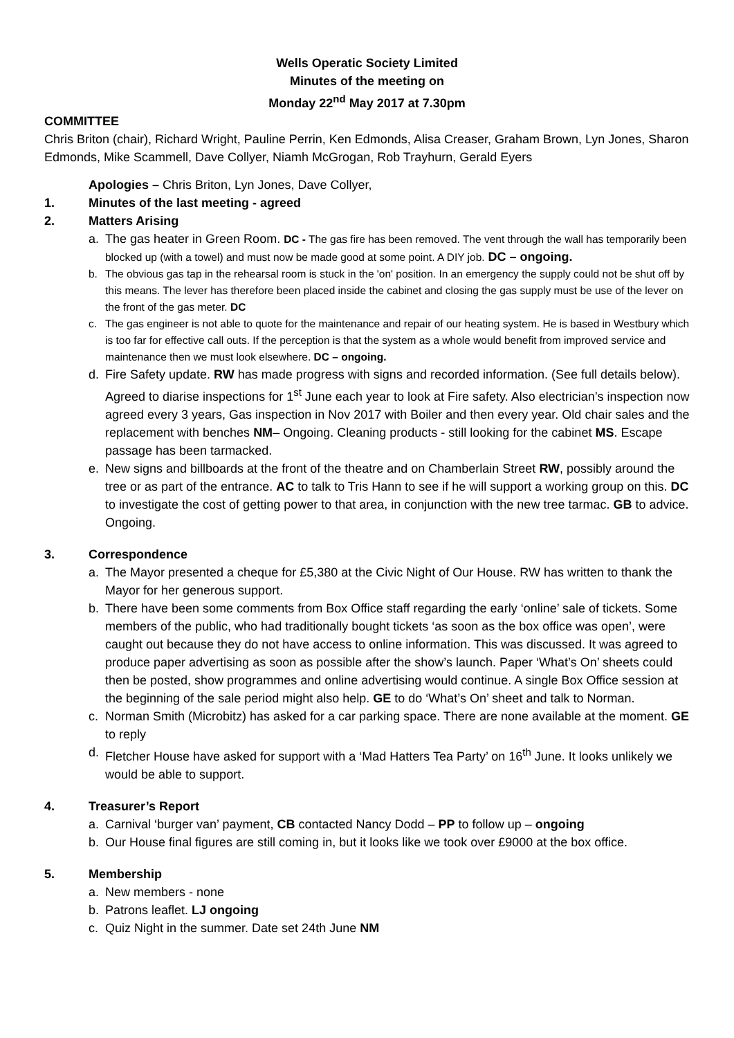Wells Operatic Society Limited
Minutes of the meeting on
Monday 22<sup>nd</sup> May 2017 at 7.30pm
COMMITTEE
Chris Briton (chair), Richard Wright, Pauline Perrin, Ken Edmonds, Alisa Creaser, Graham Brown, Lyn Jones, Sharon Edmonds, Mike Scammell, Dave Collyer, Niamh McGrogan, Rob Trayhurn, Gerald Eyers
Apologies – Chris Briton, Lyn Jones, Dave Collyer,
1. Minutes of the last meeting - agreed
2. Matters Arising
a. The gas heater in Green Room. DC - The gas fire has been removed. The vent through the wall has temporarily been blocked up (with a towel) and must now be made good at some point. A DIY job. DC – ongoing.
b. The obvious gas tap in the rehearsal room is stuck in the 'on' position. In an emergency the supply could not be shut off by this means. The lever has therefore been placed inside the cabinet and closing the gas supply must be use of the lever on the front of the gas meter. DC
c. The gas engineer is not able to quote for the maintenance and repair of our heating system. He is based in Westbury which is too far for effective call outs. If the perception is that the system as a whole would benefit from improved service and maintenance then we must look elsewhere. DC – ongoing.
d. Fire Safety update. RW has made progress with signs and recorded information. (See full details below). Agreed to diarise inspections for 1<sup>st</sup> June each year to look at Fire safety. Also electrician’s inspection now agreed every 3 years, Gas inspection in Nov 2017 with Boiler and then every year. Old chair sales and the replacement with benches NM– Ongoing. Cleaning products - still looking for the cabinet MS. Escape passage has been tarmacked.
e. New signs and billboards at the front of the theatre and on Chamberlain Street RW, possibly around the tree or as part of the entrance. AC to talk to Tris Hann to see if he will support a working group on this. DC to investigate the cost of getting power to that area, in conjunction with the new tree tarmac. GB to advice. Ongoing.
3. Correspondence
a. The Mayor presented a cheque for £5,380 at the Civic Night of Our House. RW has written to thank the Mayor for her generous support.
b. There have been some comments from Box Office staff regarding the early ‘online’ sale of tickets. Some members of the public, who had traditionally bought tickets ‘as soon as the box office was open’, were caught out because they do not have access to online information. This was discussed. It was agreed to produce paper advertising as soon as possible after the show’s launch. Paper ‘What’s On’ sheets could then be posted, show programmes and online advertising would continue. A single Box Office session at the beginning of the sale period might also help. GE to do ‘What’s On’ sheet and talk to Norman.
c. Norman Smith (Microbitz) has asked for a car parking space. There are none available at the moment. GE to reply
d. Fletcher House have asked for support with a ‘Mad Hatters Tea Party’ on 16<sup>th</sup> June. It looks unlikely we would be able to support.
4. Treasurer’s Report
a. Carnival ‘burger van’ payment, CB contacted Nancy Dodd – PP to follow up – ongoing
b. Our House final figures are still coming in, but it looks like we took over £9000 at the box office.
5. Membership
a. New members - none
b. Patrons leaflet. LJ ongoing
c. Quiz Night in the summer. Date set 24th June NM